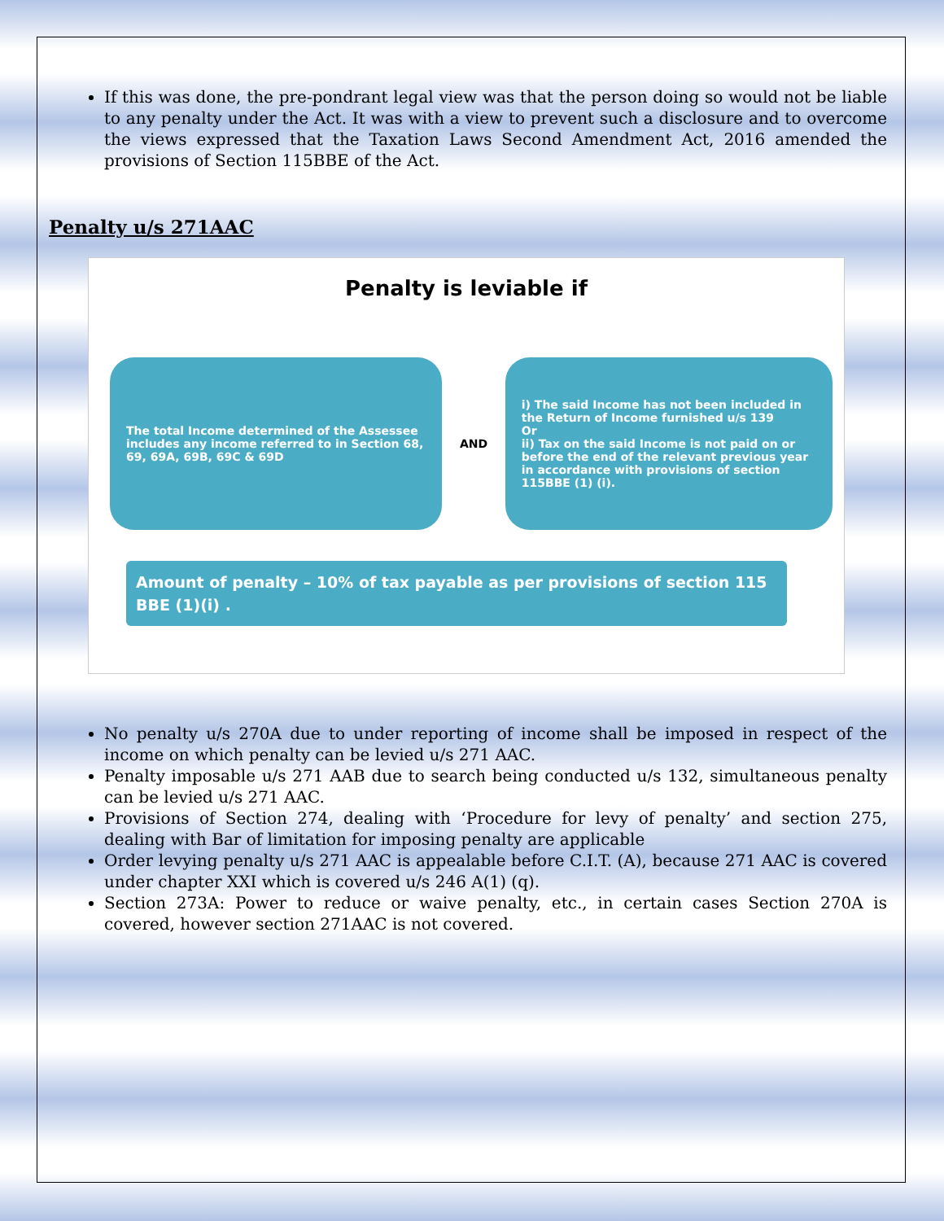If this was done, the pre-pondrant legal view was that the person doing so would not be liable to any penalty under the Act. It was with a view to prevent such a disclosure and to overcome the views expressed that the Taxation Laws Second Amendment Act, 2016 amended the provisions of Section 115BBE of the Act.
Penalty u/s 271AAC
Penalty is leviable if
The total Income determined of the Assessee includes any income referred to in Section 68, 69, 69A, 69B, 69C & 69D
AND
i) The said Income has not been included in the Return of Income furnished u/s 139
Or
ii) Tax on the said Income is not paid on or before the end of the relevant previous year in accordance with provisions of section 115BBE (1) (i).
Amount of penalty – 10% of tax payable as per provisions of section 115 BBE (1)(i) .
No penalty u/s 270A due to under reporting of income shall be imposed in respect of the income on which penalty can be levied u/s 271 AAC.
Penalty imposable u/s 271 AAB due to search being conducted u/s 132, simultaneous penalty can be levied u/s 271 AAC.
Provisions of Section 274, dealing with ‘Procedure for levy of penalty’ and section 275, dealing with Bar of limitation for imposing penalty are applicable
Order levying penalty u/s 271 AAC is appealable before C.I.T. (A), because 271 AAC is covered under chapter XXI which is covered u/s 246 A(1) (q).
Section 273A: Power to reduce or waive penalty, etc., in certain cases Section 270A is covered, however section 271AAC is not covered.